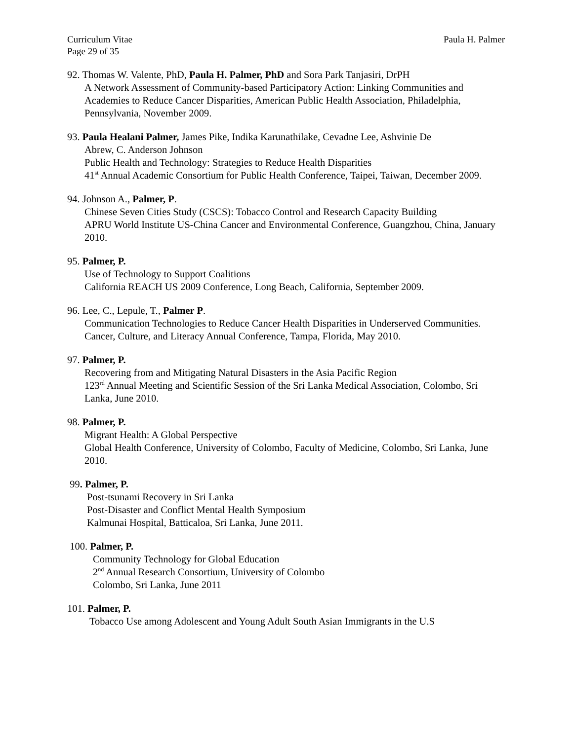Curriculum Vitae
Page 29 of 35
Paula H. Palmer
92. Thomas W. Valente, PhD, Paula H. Palmer, PhD and Sora Park Tanjasiri, DrPH
A Network Assessment of Community-based Participatory Action: Linking Communities and Academies to Reduce Cancer Disparities, American Public Health Association, Philadelphia, Pennsylvania, November 2009.
93. Paula Healani Palmer, James Pike, Indika Karunathilake, Cevadne Lee, Ashvinie De
Abrew, C. Anderson Johnson
Public Health and Technology: Strategies to Reduce Health Disparities
41<sup>st</sup> Annual Academic Consortium for Public Health Conference, Taipei, Taiwan, December 2009.
94. Johnson A., Palmer, P.
Chinese Seven Cities Study (CSCS): Tobacco Control and Research Capacity Building
APRU World Institute US-China Cancer and Environmental Conference, Guangzhou, China, January 2010.
95. Palmer, P.
Use of Technology to Support Coalitions
California REACH US 2009 Conference, Long Beach, California, September 2009.
96. Lee, C., Lepule, T., Palmer P.
Communication Technologies to Reduce Cancer Health Disparities in Underserved Communities. Cancer, Culture, and Literacy Annual Conference, Tampa, Florida, May 2010.
97. Palmer, P.
Recovering from and Mitigating Natural Disasters in the Asia Pacific Region
123<sup>rd</sup> Annual Meeting and Scientific Session of the Sri Lanka Medical Association, Colombo, Sri Lanka, June 2010.
98. Palmer, P.
Migrant Health: A Global Perspective
Global Health Conference, University of Colombo, Faculty of Medicine, Colombo, Sri Lanka, June 2010.
99. Palmer, P.
Post-tsunami Recovery in Sri Lanka
Post-Disaster and Conflict Mental Health Symposium
Kalmunai Hospital, Batticaloa, Sri Lanka, June 2011.
100. Palmer, P.
Community Technology for Global Education
2<sup>nd</sup> Annual Research Consortium, University of Colombo
Colombo, Sri Lanka, June 2011
101. Palmer, P.
Tobacco Use among Adolescent and Young Adult South Asian Immigrants in the U.S